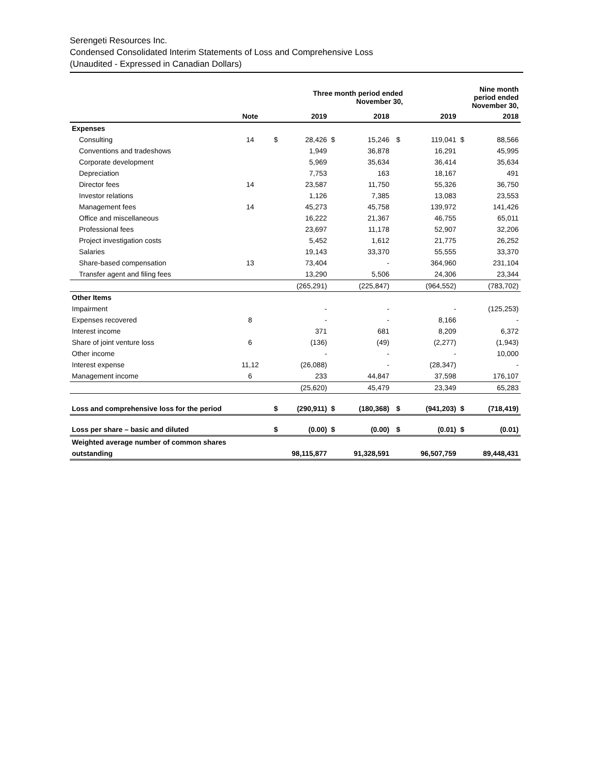Serengeti Resources Inc.
Condensed Consolidated Interim Statements of Loss and Comprehensive Loss
(Unaudited - Expressed in Canadian Dollars)
| | | | Three month period ended November 30, | | | | | Nine month period ended November 30, | |
| --- | --- | --- | --- | --- | --- | --- | --- | --- | --- |
| | Note | | 2019 | | 2018 | | 2019 | | 2018 |
| Expenses | | | | | | | | | |
| Consulting | 14 | $ | 28,426 | $ | 15,246 | $ | 119,041 | $ | 88,566 |
| Conventions and tradeshows | | | 1,949 | | 36,878 | | 16,291 | | 45,995 |
| Corporate development | | | 5,969 | | 35,634 | | 36,414 | | 35,634 |
| Depreciation | | | 7,753 | | 163 | | 18,167 | | 491 |
| Director fees | 14 | | 23,587 | | 11,750 | | 55,326 | | 36,750 |
| Investor relations | | | 1,126 | | 7,385 | | 13,083 | | 23,553 |
| Management fees | 14 | | 45,273 | | 45,758 | | 139,972 | | 141,426 |
| Office and miscellaneous | | | 16,222 | | 21,367 | | 46,755 | | 65,011 |
| Professional fees | | | 23,697 | | 11,178 | | 52,907 | | 32,206 |
| Project investigation costs | | | 5,452 | | 1,612 | | 21,775 | | 26,252 |
| Salaries | | | 19,143 | | 33,370 | | 55,555 | | 33,370 |
| Share-based compensation | 13 | | 73,404 | | - | | 364,960 | | 231,104 |
| Transfer agent and filing fees | | | 13,290 | | 5,506 | | 24,306 | | 23,344 |
| | | | (265,291) | | (225,847) | | (964,552) | | (783,702) |
| Other Items | | | | | | | | | |
| Impairment | | | - | | - | | - | | (125,253) |
| Expenses recovered | 8 | | - | | - | | 8,166 | | - |
| Interest income | | | 371 | | 681 | | 8,209 | | 6,372 |
| Share of joint venture loss | 6 | | (136) | | (49) | | (2,277) | | (1,943) |
| Other income | | | - | | - | | - | | 10,000 |
| Interest expense | 11,12 | | (26,088) | | - | | (28,347) | | - |
| Management income | 6 | | 233 | | 44,847 | | 37,598 | | 176,107 |
| | | | (25,620) | | 45,479 | | 23,349 | | 65,283 |
| Loss and comprehensive loss for the period | | $ | (290,911) | $ | (180,368) | $ | (941,203) | $ | (718,419) |
| Loss per share – basic and diluted | | $ | (0.00) | $ | (0.00) | $ | (0.01) | $ | (0.01) |
| Weighted average number of common shares | | | | | | | | | |
| outstanding | | | 98,115,877 | | 91,328,591 | | 96,507,759 | | 89,448,431 |